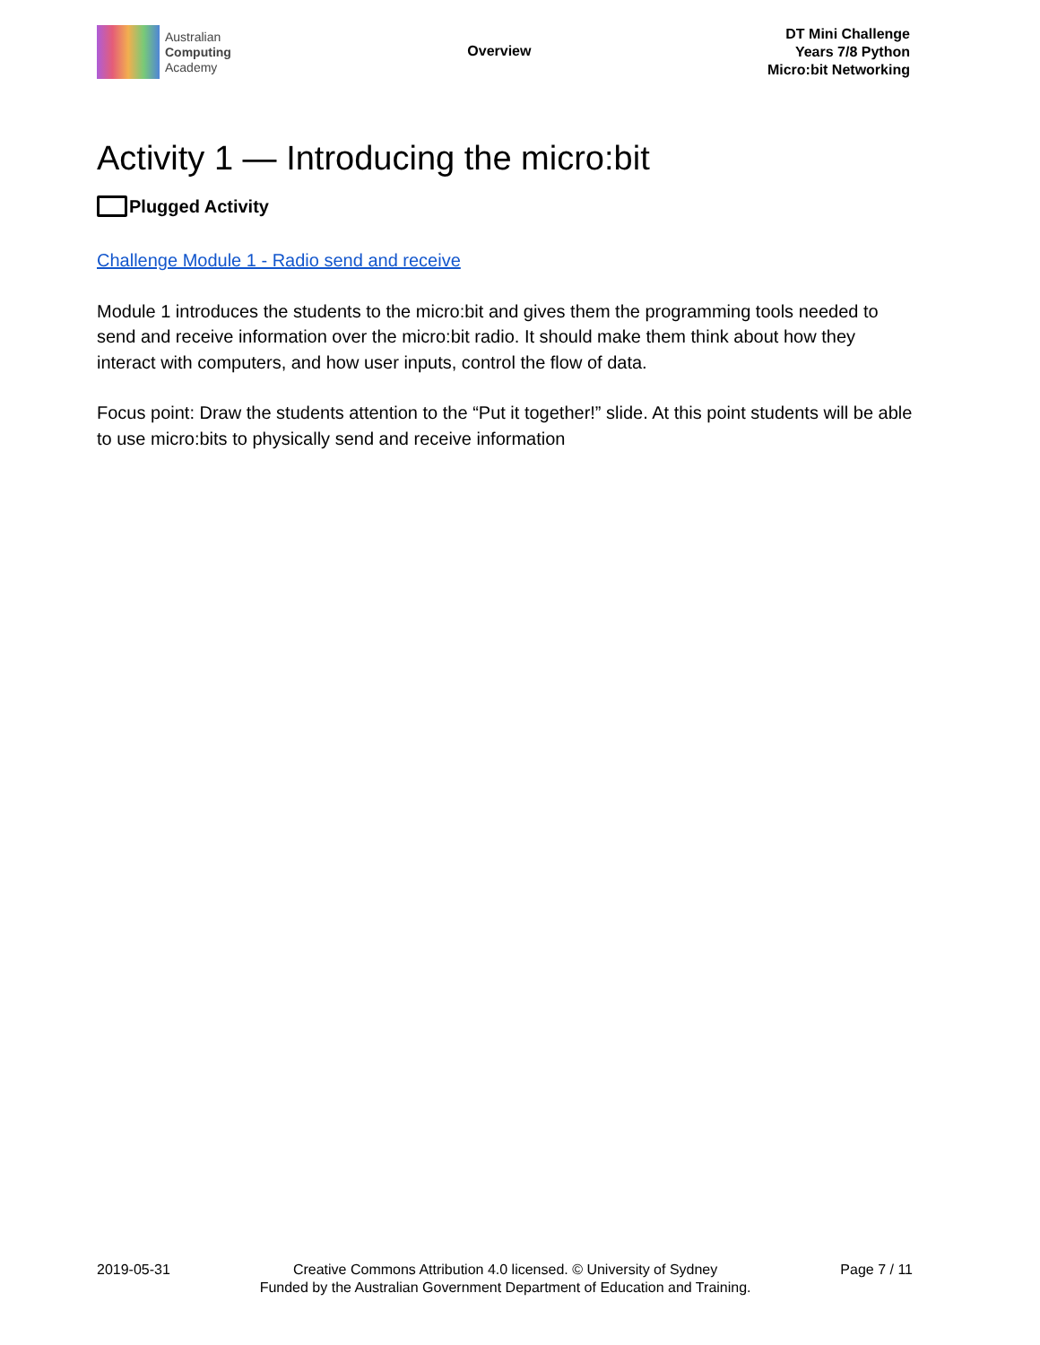Australian
Computing
Academy
Overview
DT Mini Challenge
Years 7/8 Python
Micro:bit Networking
Activity 1 — Introducing the micro:bit
Plugged Activity
Challenge Module 1 - Radio send and receive
Module 1 introduces the students to the micro:bit and gives them the programming tools needed to send and receive information over the micro:bit radio. It should make them think about how they interact with computers, and how user inputs, control the flow of data.
Focus point: Draw the students attention to the “Put it together!” slide. At this point students will be able to use micro:bits to physically send and receive information
2019-05-31 Creative Commons Attribution 4.0 licensed. © University of Sydney
Funded by the Australian Government Department of Education and Training.
Page 7 / 11